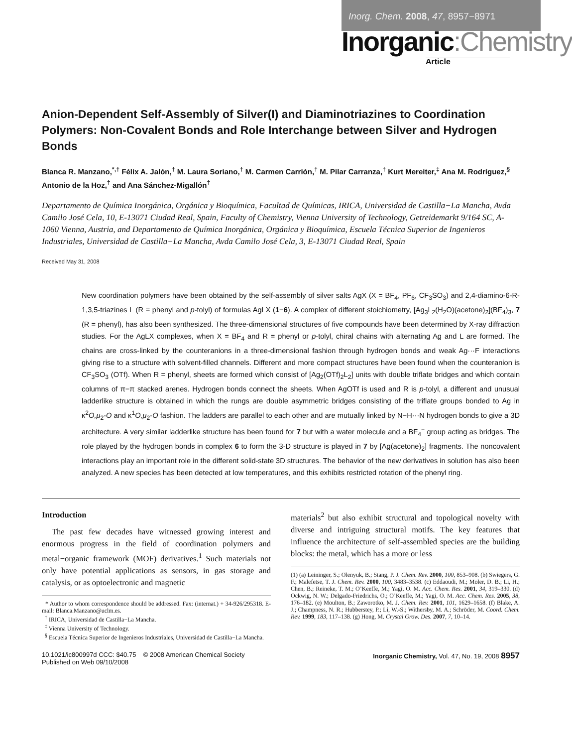Inorg. Chem. 2008, 47, 8957−8971
Inorganic:Chemistry
Article
Anion-Dependent Self-Assembly of Silver(I) and Diaminotriazines to Coordination Polymers: Non-Covalent Bonds and Role Interchange between Silver and Hydrogen Bonds
Blanca R. Manzano,<sup>*,†</sup> Félix A. Jalón,<sup>†</sup> M. Laura Soriano,<sup>†</sup> M. Carmen Carrión,<sup>†</sup> M. Pilar Carranza,<sup>†</sup> Kurt Mereiter,<sup>‡</sup> Ana M. Rodríguez,<sup>§</sup> Antonio de la Hoz,<sup>†</sup> and Ana Sánchez-Migallón<sup>†</sup>
Departamento de Química Inorgánica, Orgánica y Bioquímica, Facultad de Químicas, IRICA, Universidad de Castilla−La Mancha, Avda Camilo José Cela, 10, E-13071 Ciudad Real, Spain, Faculty of Chemistry, Vienna University of Technology, Getreidemarkt 9/164 SC, A-1060 Vienna, Austria, and Departamento de Química Inorgánica, Orgánica y Bioquímica, Escuela Técnica Superior de Ingenieros Industriales, Universidad de Castilla−La Mancha, Avda Camilo José Cela, 3, E-13071 Ciudad Real, Spain
Received May 31, 2008
New coordination polymers have been obtained by the self-assembly of silver salts AgX (X = BF<sub>4</sub>, PF<sub>6</sub>, CF<sub>3</sub>SO<sub>3</sub>) and 2,4-diamino-6-R-1,3,5-triazines L (R = phenyl and p-tolyl) of formulas AgLX (1−6). A complex of different stoichiometry, [Ag<sub>3</sub>L<sub>2</sub>(H<sub>2</sub>O)(acetone)<sub>2</sub>](BF<sub>4</sub>)<sub>3</sub>, 7 (R = phenyl), has also been synthesized. The three-dimensional structures of five compounds have been determined by X-ray diffraction studies. For the AgLX complexes, when X = BF<sub>4</sub> and R = phenyl or p-tolyl, chiral chains with alternating Ag and L are formed. The chains are cross-linked by the counteranions in a three-dimensional fashion through hydrogen bonds and weak Ag···F interactions giving rise to a structure with solvent-filled channels. Different and more compact structures have been found when the counteranion is CF<sub>3</sub>SO<sub>3</sub> (OTf). When R = phenyl, sheets are formed which consist of [Ag<sub>2</sub>(OTf)<sub>2</sub>L<sub>2</sub>] units with double triflate bridges and which contain columns of π−π stacked arenes. Hydrogen bonds connect the sheets. When AgOTf is used and R is p-tolyl, a different and unusual ladderlike structure is obtained in which the rungs are double asymmetric bridges consisting of the triflate groups bonded to Ag in κ<sup>2</sup>O,μ<sub>2</sub>-O and κ<sup>1</sup>O,μ<sub>2</sub>-O fashion. The ladders are parallel to each other and are mutually linked by N−H···N hydrogen bonds to give a 3D architecture. A very similar ladderlike structure has been found for 7 but with a water molecule and a BF<sub>4</sub><sup>−</sup> group acting as bridges. The role played by the hydrogen bonds in complex 6 to form the 3-D structure is played in 7 by [Ag(acetone)<sub>2</sub>] fragments. The noncovalent interactions play an important role in the different solid-state 3D structures. The behavior of the new derivatives in solution has also been analyzed. A new species has been detected at low temperatures, and this exhibits restricted rotation of the phenyl ring.
Introduction
The past few decades have witnessed growing interest and enormous progress in the field of coordination polymers and metal−organic framework (MOF) derivatives.<sup>1</sup> Such materials not only have potential applications as sensors, in gas storage and catalysis, or as optoelectronic and magnetic
* Author to whom correspondence should be addressed. Fax: (internat.) + 34-926/295318. E-mail: Blanca.Manzano@uclm.es.
<sup>†</sup> IRICA, Universidad de Castilla−La Mancha.
<sup>‡</sup> Vienna University of Technology.
<sup>§</sup> Escuela Técnica Superior de Ingenieros Industriales, Universidad de Castilla−La Mancha.
materials<sup>2</sup> but also exhibit structural and topological novelty with diverse and intriguing structural motifs. The key features that influence the architecture of self-assembled species are the building blocks: the metal, which has a more or less
(1) (a) Leininger, S.; Olenyuk, B.; Stang, P. J. Chem. Rev. 2000, 100, 853–908. (b) Swiegers, G. F.; Malefetse, T. J. Chem. Rev. 2000, 100, 3483–3538. (c) Eddaoudi, M.; Moler, D. B.; Li, H.; Chen, B.; Reineke, T. M.; O’Keeffe, M.; Yagi, O. M. Acc. Chem. Res. 2001, 34, 319–330. (d) Ockwig, N. W.; Delgado-Friedrichs, O.; O’Keeffe, M.; Yagi, O. M. Acc. Chem. Res. 2005, 38, 176–182. (e) Moulton, B.; Zaworotko, M. J. Chem. Rev. 2001, 101, 1629–1658. (f) Blake, A. J.; Champness, N. R.; Hubberstey, P.; Li, W.-S.; Withersby, M. A.; Schröder, M. Coord. Chem. Rev. 1999, 183, 117–138. (g) Hong, M. Crystal Grow. Des. 2007, 7, 10–14.
10.1021/ic800997d CCC: $40.75 © 2008 American Chemical Society
Published on Web 09/10/2008
Inorganic Chemistry, Vol. 47, No. 19, 2008 8957